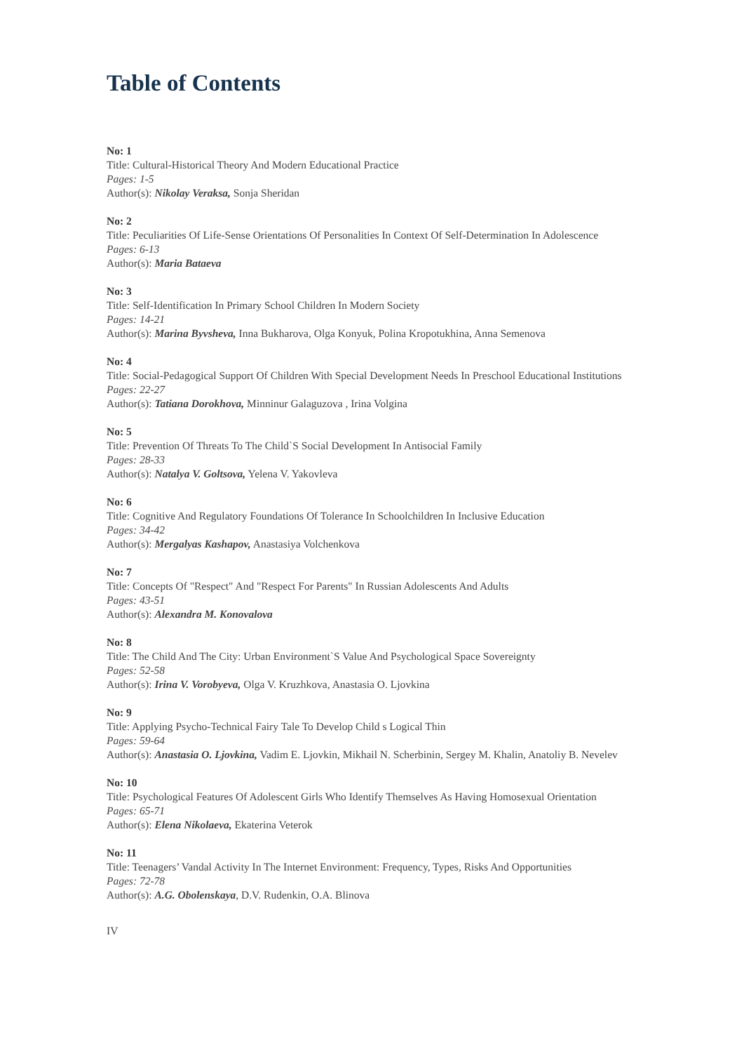Table of Contents
No: 1
Title: Cultural-Historical Theory And Modern Educational Practice
Pages: 1-5
Author(s): Nikolay Veraksa, Sonja Sheridan
No: 2
Title: Peculiarities Of Life-Sense Orientations Of Personalities In Context Of Self-Determination In Adolescence
Pages: 6-13
Author(s): Maria Bataeva
No: 3
Title: Self-Identification In Primary School Children In Modern Society
Pages: 14-21
Author(s): Marina Byvsheva, Inna Bukharova, Olga Konyuk, Polina Kropotukhina, Anna Semenova
No: 4
Title: Social-Pedagogical Support Of Children With Special Development Needs In Preschool Educational Institutions
Pages: 22-27
Author(s): Tatiana Dorokhova, Minninur Galaguzova , Irina Volgina
No: 5
Title: Prevention Of Threats To The Child`S Social Development In Antisocial Family
Pages: 28-33
Author(s): Natalya V. Goltsova, Yelena V. Yakovleva
No: 6
Title: Cognitive And Regulatory Foundations Of Tolerance In Schoolchildren In Inclusive Education
Pages: 34-42
Author(s): Mergalyas Kashapov, Anastasiya Volchenkova
No: 7
Title: Concepts Of "Respect" And "Respect For Parents" In Russian Adolescents And Adults
Pages: 43-51
Author(s): Alexandra M. Konovalova
No: 8
Title: The Child And The City: Urban Environment`S Value And Psychological Space Sovereignty
Pages: 52-58
Author(s): Irina V. Vorobyeva, Olga V. Kruzhkova, Anastasia O. Ljovkina
No: 9
Title: Applying Psycho-Technical Fairy Tale To Develop Child s Logical Thin
Pages: 59-64
Author(s): Anastasia O. Ljovkina, Vadim E. Ljovkin, Mikhail N. Scherbinin, Sergey M. Khalin, Anatoliy B. Nevelev
No: 10
Title: Psychological Features Of Adolescent Girls Who Identify Themselves As Having Homosexual Orientation
Pages: 65-71
Author(s): Elena Nikolaeva, Ekaterina Veterok
No: 11
Title: Teenagers’ Vandal Activity In The Internet Environment: Frequency, Types, Risks And Opportunities
Pages: 72-78
Author(s): A.G. Obolenskaya, D.V. Rudenkin, O.A. Blinova
IV